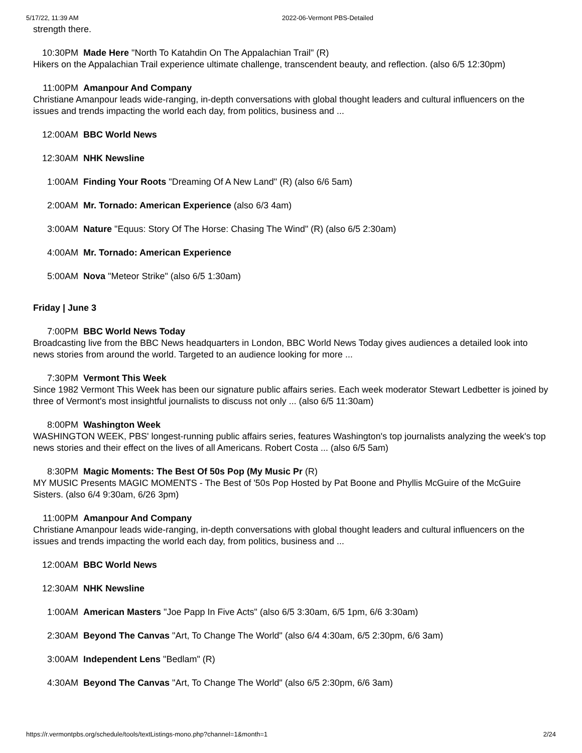5/17/22, 11:39 AM 2022-06-Vermont PBS-Detailed
strength there.
10:30PM Made Here "North To Katahdin On The Appalachian Trail" (R)
Hikers on the Appalachian Trail experience ultimate challenge, transcendent beauty, and reflection. (also 6/5 12:30pm)
11:00PM Amanpour And Company
Christiane Amanpour leads wide-ranging, in-depth conversations with global thought leaders and cultural influencers on the issues and trends impacting the world each day, from politics, business and ...
12:00AM BBC World News
12:30AM NHK Newsline
1:00AM Finding Your Roots "Dreaming Of A New Land" (R) (also 6/6 5am)
2:00AM Mr. Tornado: American Experience (also 6/3 4am)
3:00AM Nature "Equus: Story Of The Horse: Chasing The Wind" (R) (also 6/5 2:30am)
4:00AM Mr. Tornado: American Experience
5:00AM Nova "Meteor Strike" (also 6/5 1:30am)
Friday | June 3
7:00PM BBC World News Today
Broadcasting live from the BBC News headquarters in London, BBC World News Today gives audiences a detailed look into news stories from around the world. Targeted to an audience looking for more ...
7:30PM Vermont This Week
Since 1982 Vermont This Week has been our signature public affairs series. Each week moderator Stewart Ledbetter is joined by three of Vermont's most insightful journalists to discuss not only ... (also 6/5 11:30am)
8:00PM Washington Week
WASHINGTON WEEK, PBS' longest-running public affairs series, features Washington's top journalists analyzing the week's top news stories and their effect on the lives of all Americans. Robert Costa ... (also 6/5 5am)
8:30PM Magic Moments: The Best Of 50s Pop (My Music Pr (R)
MY MUSIC Presents MAGIC MOMENTS - The Best of '50s Pop Hosted by Pat Boone and Phyllis McGuire of the McGuire Sisters. (also 6/4 9:30am, 6/26 3pm)
11:00PM Amanpour And Company
Christiane Amanpour leads wide-ranging, in-depth conversations with global thought leaders and cultural influencers on the issues and trends impacting the world each day, from politics, business and ...
12:00AM BBC World News
12:30AM NHK Newsline
1:00AM American Masters "Joe Papp In Five Acts" (also 6/5 3:30am, 6/5 1pm, 6/6 3:30am)
2:30AM Beyond The Canvas "Art, To Change The World" (also 6/4 4:30am, 6/5 2:30pm, 6/6 3am)
3:00AM Independent Lens "Bedlam" (R)
4:30AM Beyond The Canvas "Art, To Change The World" (also 6/5 2:30pm, 6/6 3am)
https://r.vermontpbs.org/schedule/tools/textListings-mono.php?channel=1&month=1 2/24